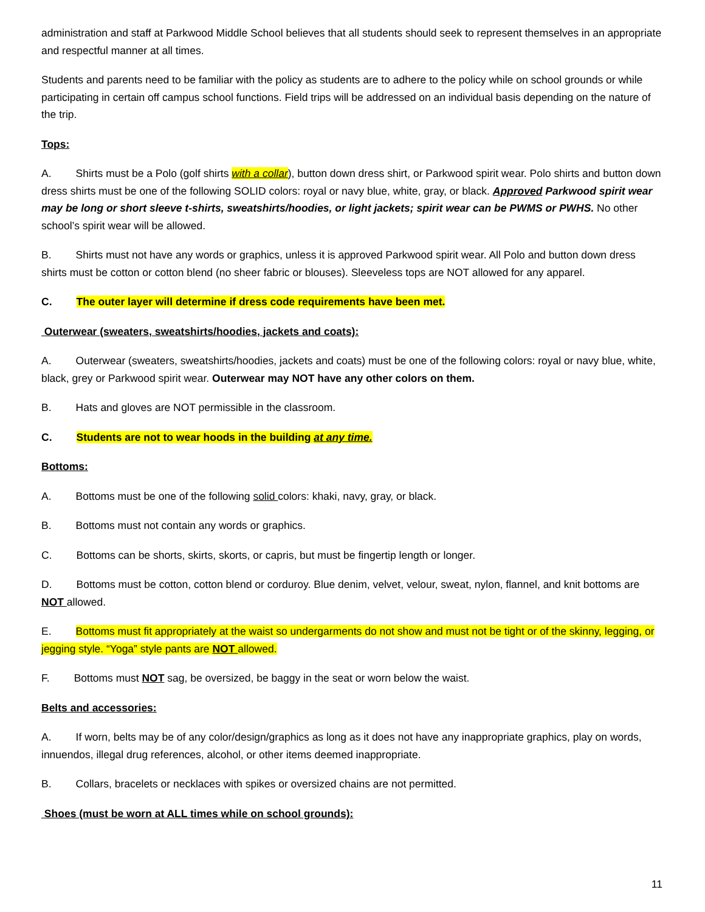administration and staff at Parkwood Middle School believes that all students should seek to represent themselves in an appropriate and respectful manner at all times.
Students and parents need to be familiar with the policy as students are to adhere to the policy while on school grounds or while participating in certain off campus school functions. Field trips will be addressed on an individual basis depending on the nature of the trip.
Tops:
A. Shirts must be a Polo (golf shirts with a collar), button down dress shirt, or Parkwood spirit wear. Polo shirts and button down dress shirts must be one of the following SOLID colors: royal or navy blue, white, gray, or black. Approved Parkwood spirit wear may be long or short sleeve t-shirts, sweatshirts/hoodies, or light jackets; spirit wear can be PWMS or PWHS. No other school’s spirit wear will be allowed.
B. Shirts must not have any words or graphics, unless it is approved Parkwood spirit wear. All Polo and button down dress shirts must be cotton or cotton blend (no sheer fabric or blouses). Sleeveless tops are NOT allowed for any apparel.
C. The outer layer will determine if dress code requirements have been met.
Outerwear (sweaters, sweatshirts/hoodies, jackets and coats):
A. Outerwear (sweaters, sweatshirts/hoodies, jackets and coats) must be one of the following colors: royal or navy blue, white, black, grey or Parkwood spirit wear. Outerwear may NOT have any other colors on them.
B. Hats and gloves are NOT permissible in the classroom.
C. Students are not to wear hoods in the building at any time.
Bottoms:
A. Bottoms must be one of the following solid colors: khaki, navy, gray, or black.
B. Bottoms must not contain any words or graphics.
C. Bottoms can be shorts, skirts, skorts, or capris, but must be fingertip length or longer.
D. Bottoms must be cotton, cotton blend or corduroy. Blue denim, velvet, velour, sweat, nylon, flannel, and knit bottoms are NOT allowed.
E. Bottoms must fit appropriately at the waist so undergarments do not show and must not be tight or of the skinny, legging, or jegging style. “Yoga” style pants are NOT allowed.
F. Bottoms must NOT sag, be oversized, be baggy in the seat or worn below the waist.
Belts and accessories:
A. If worn, belts may be of any color/design/graphics as long as it does not have any inappropriate graphics, play on words, innuendos, illegal drug references, alcohol, or other items deemed inappropriate.
B. Collars, bracelets or necklaces with spikes or oversized chains are not permitted.
Shoes (must be worn at ALL times while on school grounds):
11